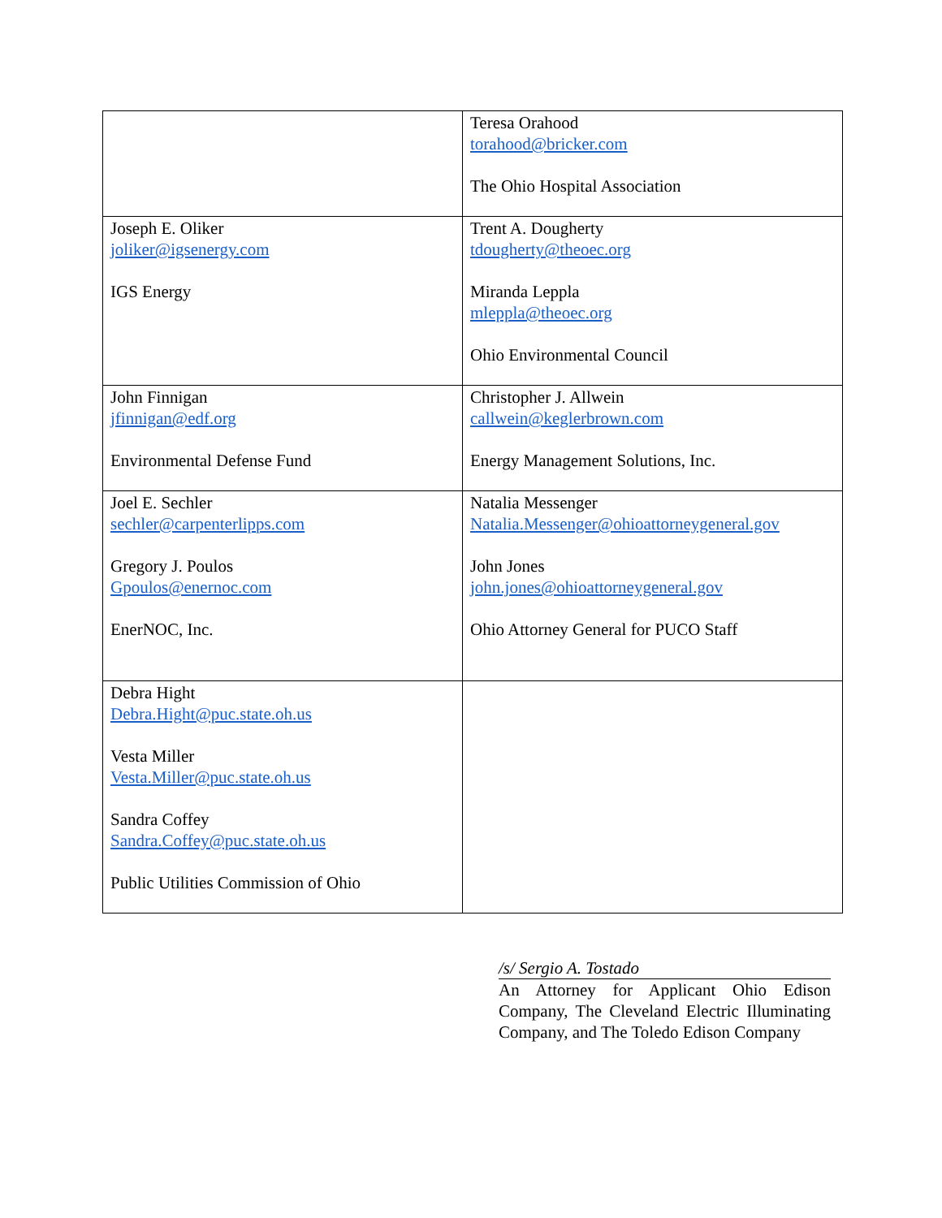| | Teresa Orahood torahood@bricker.com The Ohio Hospital Association |
| Joseph E. Oliker joliker@igsenergy.com IGS Energy | Trent A. Dougherty tdougherty@theoec.org Miranda Leppla mleppla@theoec.org Ohio Environmental Council |
| John Finnigan jfinnigan@edf.org Environmental Defense Fund | Christopher J. Allwein callwein@keglerbrown.com Energy Management Solutions, Inc. |
| Joel E. Sechler sechler@carpenterlipps.com Gregory J. Poulos Gpoulos@enernoc.com EnerNOC, Inc. | Natalia Messenger Natalia.Messenger@ohioattorneygeneral.gov John Jones john.jones@ohioattorneygeneral.gov Ohio Attorney General for PUCO Staff |
| Debra Hight Debra.Hight@puc.state.oh.us Vesta Miller Vesta.Miller@puc.state.oh.us Sandra Coffey Sandra.Coffey@puc.state.oh.us Public Utilities Commission of Ohio | |
/s/ Sergio A. Tostado
An Attorney for Applicant Ohio Edison Company, The Cleveland Electric Illuminating Company, and The Toledo Edison Company